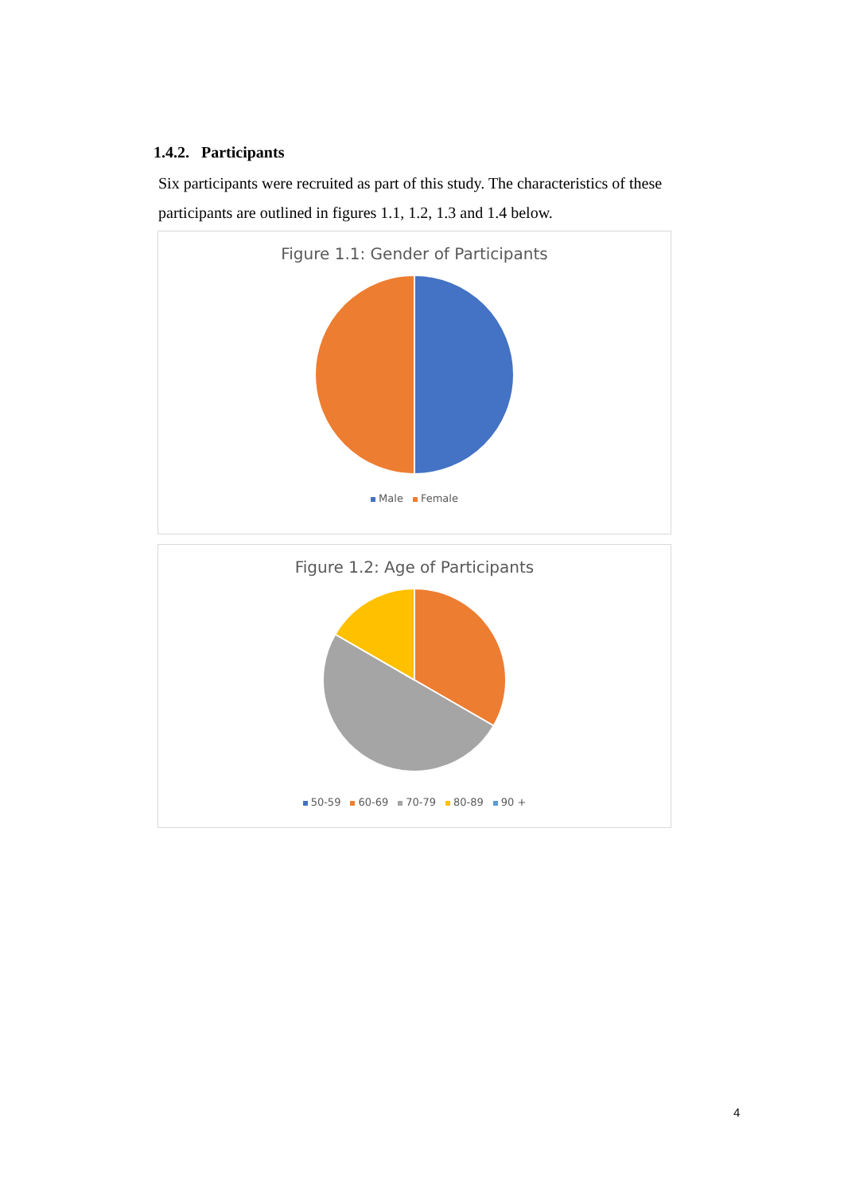1.4.2. Participants
Six participants were recruited as part of this study. The characteristics of these participants are outlined in figures 1.1, 1.2, 1.3 and 1.4 below.
Figure 1.1: Gender of Participants
Male Female
Figure 1.2: Age of Participants
50-59 60-69 70-79 80-89 90 +
4